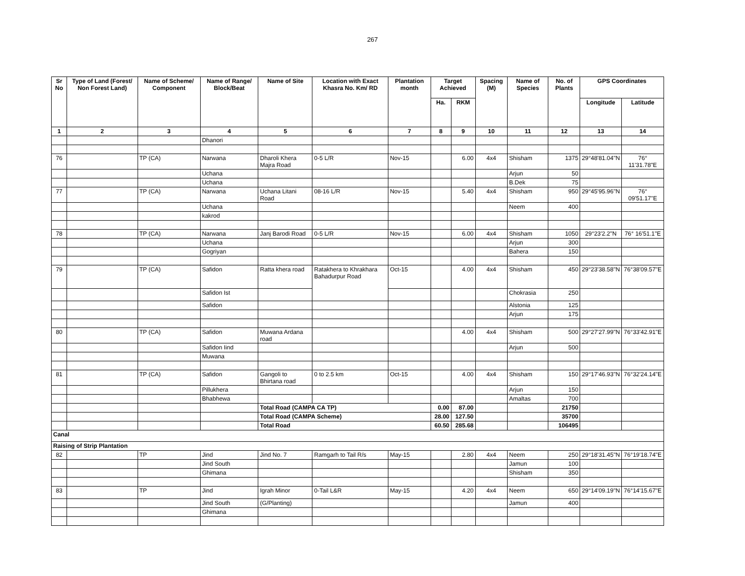267
| Sr No | Type of Land (Forest/ Non Forest Land) | Name of Scheme/ Component | Name of Range/ Block/Beat | Name of Site | Location with Exact Khasra No. Km/ RD | Plantation month | Target Achieved | | Spacing (M) | Name of Species | No. of Plants | GPS Coordinates | |
| --- | --- | --- | --- | --- | --- | --- | --- | --- | --- | --- | --- | --- | --- |
| | | | | | | | Ha. | RKM | | | | Longitude | Latitude |
| 1 | 2 | 3 | 4 | 5 | 6 | 7 | 8 | 9 | 10 | 11 | 12 | 13 | 14 |
| | | | Dhanori | | | | | | | | | | |
| 76 | | TP (CA) | Narwana | Dharoli Khera Majra Road | 0-5 L/R | Nov-15 | | 6.00 | 4x4 | Shisham | 1375 | 29°48'81.04"N | 76° 11'31.78"E |
| | | | Uchana | | | | | | | Arjun | 50 | | |
| | | | Uchana | | | | | | | B.Dek | 75 | | |
| 77 | | TP (CA) | Narwana | Uchana Litani Road | 08-16 L/R | Nov-15 | | 5.40 | 4x4 | Shisham | 950 | 29°45'95.96"N | 76° 09'51.17"E |
| | | | Uchana | | | | | | | Neem | 400 | | |
| | | | kakrod | | | | | | | | | | |
| 78 | | TP (CA) | Narwana | Janj Barodi Road | 0-5 L/R | Nov-15 | | 6.00 | 4x4 | Shisham | 1050 | 29°23'2.2"N | 76° 16'51.1"E |
| | | | Uchana | | | | | | | Arjun | 300 | | |
| | | | Gogriyan | | | | | | | Bahera | 150 | | |
| 79 | | TP (CA) | Safidon | Ratta khera road | Ratakhera to Khrakhara Bahadurpur Road | Oct-15 | | 4.00 | 4x4 | Shisham | 450 | 29°23'38.58"N | 76°38'09.57"E |
| | | | Safidon Ist | | | | | | | Chokrasia | 250 | | |
| | | | Safidon | | | | | | | Alstonia | 125 | | |
| | | | | | | | | | | Arjun | 175 | | |
| 80 | | TP (CA) | Safidon | Muwana Ardana road | | | | 4.00 | 4x4 | Shisham | 500 | 29°27'27.99"N | 76°33'42.91"E |
| | | | Safidon Iind | | | | | | | Arjun | 500 | | |
| | | | Muwana | | | | | | | | | | |
| 81 | | TP (CA) | Safidon | Gangoli to Bhirtana road | 0 to 2.5 km | Oct-15 | | 4.00 | 4x4 | Shisham | 150 | 29°17'46.93"N | 76°32'24.14"E |
| | | | Pillukhera | | | | | | | Arjun | 150 | | |
| | | | Bhabhewa | | | | | | | Amaltas | 700 | | |
| | | | | Total Road (CAMPA CA TP) | | | 0.00 | 87.00 | | | 21750 | | |
| | | | | Total Road (CAMPA Scheme) | | | 28.00 | 127.50 | | | 35700 | | |
| | | | | Total Road | | | 60.50 | 285.68 | | | 106495 | | |
| Canal | | | | | | | | | | | | | |
| Raising of Strip Plantation | | | | | | | | | | | | | |
| 82 | | TP | Jind | Jind No. 7 | Ramgarh to Tail R/s | May-15 | | 2.80 | 4x4 | Neem | 250 | 29°18'31.45"N | 76°19'18.74"E |
| | | | Jind South | | | | | | | Jamun | 100 | | |
| | | | Ghimana | | | | | | | Shisham | 350 | | |
| 83 | | TP | Jind | Igrah Minor | 0-Tail L&R | May-15 | | 4.20 | 4x4 | Neem | 650 | 29°14'09.19"N | 76°14'15.67"E |
| | | | Jind South | (G/Planting) | | | | | | Jamun | 400 | | |
| | | | Ghimana | | | | | | | | | | |